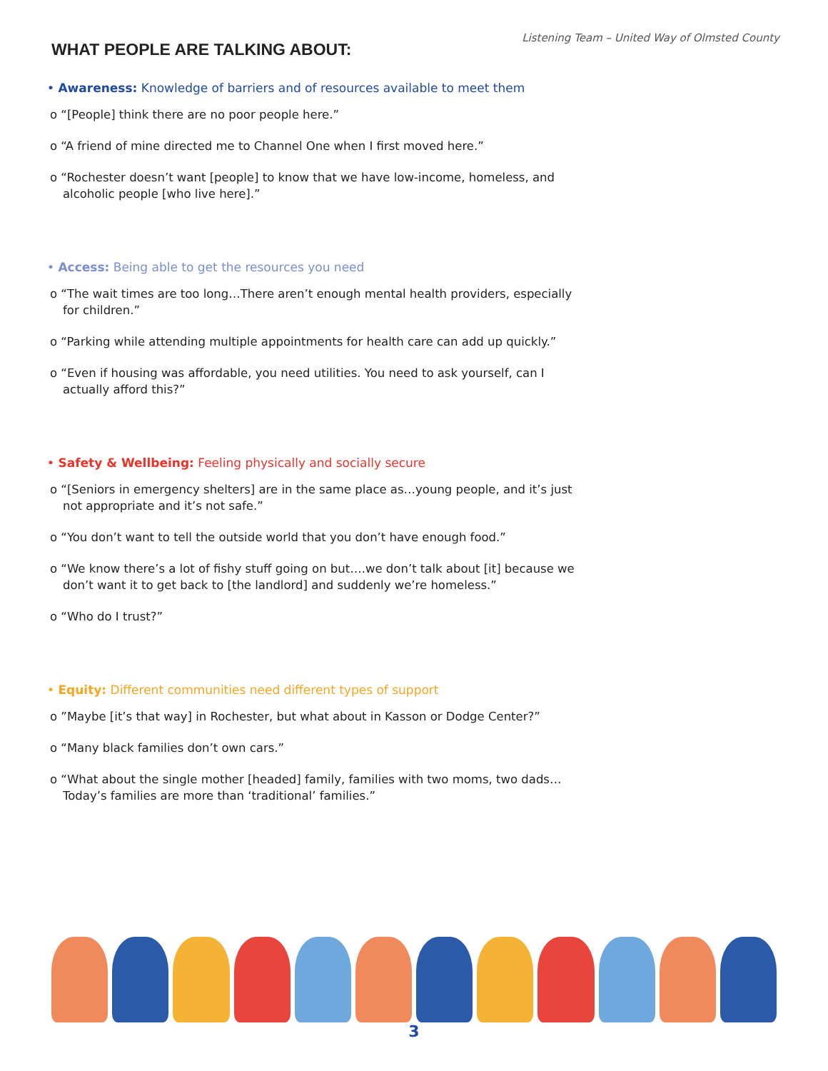Listening Team – United Way of Olmsted County
WHAT PEOPLE ARE TALKING ABOUT:
• Awareness: Knowledge of barriers and of resources available to meet them
o “[People] think there are no poor people here.”
o “A friend of mine directed me to Channel One when I first moved here.”
o “Rochester doesn’t want [people] to know that we have low-income, homeless, and alcoholic people [who live here].”
• Access: Being able to get the resources you need
o “The wait times are too long…There aren’t enough mental health providers, especially for children.”
o “Parking while attending multiple appointments for health care can add up quickly.”
o “Even if housing was affordable, you need utilities. You need to ask yourself, can I actually afford this?”
• Safety & Wellbeing: Feeling physically and socially secure
o “[Seniors in emergency shelters] are in the same place as…young people, and it’s just not appropriate and it’s not safe.”
o “You don’t want to tell the outside world that you don’t have enough food.”
o “We know there’s a lot of fishy stuff going on but….we don’t talk about [it] because we don’t want it to get back to [the landlord] and suddenly we’re homeless.”
o “Who do I trust?”
• Equity: Different communities need different types of support
o ”Maybe [it’s that way] in Rochester, but what about in Kasson or Dodge Center?”
o “Many black families don’t own cars.”
o “What about the single mother [headed] family, families with two moms, two dads…Today’s families are more than ‘traditional’ families.”
3